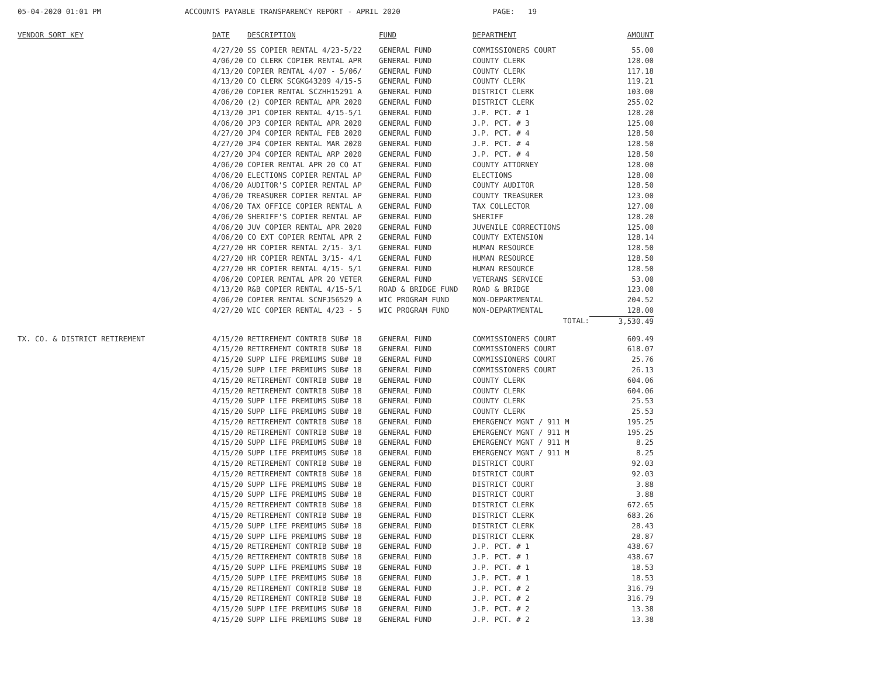05-04-2020 01:01 PM ACCOUNTS PAYABLE TRANSPARENCY REPORT - APRIL 2020 PAGE: 19
| VENDOR SORT KEY | DATE | DESCRIPTION | FUND | DEPARTMENT | AMOUNT |
| --- | --- | --- | --- | --- | --- |
| | 4/27/20 | SS COPIER RENTAL 4/23-5/22 | GENERAL FUND | COMMISSIONERS COURT | 55.00 |
| | 4/06/20 | CO CLERK COPIER RENTAL APR | GENERAL FUND | COUNTY CLERK | 128.00 |
| | 4/13/20 | COPIER RENTAL 4/07 - 5/06/ | GENERAL FUND | COUNTY CLERK | 117.18 |
| | 4/13/20 | CO CLERK SCGKG43209 4/15-5 | GENERAL FUND | COUNTY CLERK | 119.21 |
| | 4/06/20 | COPIER RENTAL SCZHH15291 A | GENERAL FUND | DISTRICT CLERK | 103.00 |
| | 4/06/20 | (2) COPIER RENTAL APR 2020 | GENERAL FUND | DISTRICT CLERK | 255.02 |
| | 4/13/20 | JP1 COPIER RENTAL 4/15-5/1 | GENERAL FUND | J.P. PCT. # 1 | 128.20 |
| | 4/06/20 | JP3 COPIER RENTAL APR 2020 | GENERAL FUND | J.P. PCT. # 3 | 125.00 |
| | 4/27/20 | JP4 COPIER RENTAL FEB 2020 | GENERAL FUND | J.P. PCT. # 4 | 128.50 |
| | 4/27/20 | JP4 COPIER RENTAL MAR 2020 | GENERAL FUND | J.P. PCT. # 4 | 128.50 |
| | 4/27/20 | JP4 COPIER RENTAL ARP 2020 | GENERAL FUND | J.P. PCT. # 4 | 128.50 |
| | 4/06/20 | COPIER RENTAL APR 20 CO AT | GENERAL FUND | COUNTY ATTORNEY | 128.00 |
| | 4/06/20 | ELECTIONS COPIER RENTAL AP | GENERAL FUND | ELECTIONS | 128.00 |
| | 4/06/20 | AUDITOR'S COPIER RENTAL AP | GENERAL FUND | COUNTY AUDITOR | 128.50 |
| | 4/06/20 | TREASURER COPIER RENTAL AP | GENERAL FUND | COUNTY TREASURER | 123.00 |
| | 4/06/20 | TAX OFFICE COPIER RENTAL A | GENERAL FUND | TAX COLLECTOR | 127.00 |
| | 4/06/20 | SHERIFF'S COPIER RENTAL AP | GENERAL FUND | SHERIFF | 128.20 |
| | 4/06/20 | JUV COPIER RENTAL APR 2020 | GENERAL FUND | JUVENILE CORRECTIONS | 125.00 |
| | 4/06/20 | CO EXT COPIER RENTAL APR 2 | GENERAL FUND | COUNTY EXTENSION | 128.14 |
| | 4/27/20 | HR COPIER RENTAL 2/15- 3/1 | GENERAL FUND | HUMAN RESOURCE | 128.50 |
| | 4/27/20 | HR COPIER RENTAL 3/15- 4/1 | GENERAL FUND | HUMAN RESOURCE | 128.50 |
| | 4/27/20 | HR COPIER RENTAL 4/15- 5/1 | GENERAL FUND | HUMAN RESOURCE | 128.50 |
| | 4/06/20 | COPIER RENTAL APR 20 VETER | GENERAL FUND | VETERANS SERVICE | 53.00 |
| | 4/13/20 | R&B COPIER RENTAL 4/15-5/1 | ROAD & BRIDGE FUND | ROAD & BRIDGE | 123.00 |
| | 4/06/20 | COPIER RENTAL SCNFJ56529 A | WIC PROGRAM FUND | NON-DEPARTMENTAL | 204.52 |
| | 4/27/20 | WIC COPIER RENTAL 4/23 - 5 | WIC PROGRAM FUND | NON-DEPARTMENTAL | 128.00 |
| | | | | TOTAL: | 3,530.49 |
| TX. CO. & DISTRICT RETIREMENT | 4/15/20 | RETIREMENT CONTRIB SUB# 18 | GENERAL FUND | COMMISSIONERS COURT | 609.49 |
| | 4/15/20 | RETIREMENT CONTRIB SUB# 18 | GENERAL FUND | COMMISSIONERS COURT | 618.07 |
| | 4/15/20 | SUPP LIFE PREMIUMS SUB# 18 | GENERAL FUND | COMMISSIONERS COURT | 25.76 |
| | 4/15/20 | SUPP LIFE PREMIUMS SUB# 18 | GENERAL FUND | COMMISSIONERS COURT | 26.13 |
| | 4/15/20 | RETIREMENT CONTRIB SUB# 18 | GENERAL FUND | COUNTY CLERK | 604.06 |
| | 4/15/20 | RETIREMENT CONTRIB SUB# 18 | GENERAL FUND | COUNTY CLERK | 604.06 |
| | 4/15/20 | SUPP LIFE PREMIUMS SUB# 18 | GENERAL FUND | COUNTY CLERK | 25.53 |
| | 4/15/20 | SUPP LIFE PREMIUMS SUB# 18 | GENERAL FUND | COUNTY CLERK | 25.53 |
| | 4/15/20 | RETIREMENT CONTRIB SUB# 18 | GENERAL FUND | EMERGENCY MGNT / 911 M | 195.25 |
| | 4/15/20 | RETIREMENT CONTRIB SUB# 18 | GENERAL FUND | EMERGENCY MGNT / 911 M | 195.25 |
| | 4/15/20 | SUPP LIFE PREMIUMS SUB# 18 | GENERAL FUND | EMERGENCY MGNT / 911 M | 8.25 |
| | 4/15/20 | SUPP LIFE PREMIUMS SUB# 18 | GENERAL FUND | EMERGENCY MGNT / 911 M | 8.25 |
| | 4/15/20 | RETIREMENT CONTRIB SUB# 18 | GENERAL FUND | DISTRICT COURT | 92.03 |
| | 4/15/20 | RETIREMENT CONTRIB SUB# 18 | GENERAL FUND | DISTRICT COURT | 92.03 |
| | 4/15/20 | SUPP LIFE PREMIUMS SUB# 18 | GENERAL FUND | DISTRICT COURT | 3.88 |
| | 4/15/20 | SUPP LIFE PREMIUMS SUB# 18 | GENERAL FUND | DISTRICT COURT | 3.88 |
| | 4/15/20 | RETIREMENT CONTRIB SUB# 18 | GENERAL FUND | DISTRICT CLERK | 672.65 |
| | 4/15/20 | RETIREMENT CONTRIB SUB# 18 | GENERAL FUND | DISTRICT CLERK | 683.26 |
| | 4/15/20 | SUPP LIFE PREMIUMS SUB# 18 | GENERAL FUND | DISTRICT CLERK | 28.43 |
| | 4/15/20 | SUPP LIFE PREMIUMS SUB# 18 | GENERAL FUND | DISTRICT CLERK | 28.87 |
| | 4/15/20 | RETIREMENT CONTRIB SUB# 18 | GENERAL FUND | J.P. PCT. # 1 | 438.67 |
| | 4/15/20 | RETIREMENT CONTRIB SUB# 18 | GENERAL FUND | J.P. PCT. # 1 | 438.67 |
| | 4/15/20 | SUPP LIFE PREMIUMS SUB# 18 | GENERAL FUND | J.P. PCT. # 1 | 18.53 |
| | 4/15/20 | SUPP LIFE PREMIUMS SUB# 18 | GENERAL FUND | J.P. PCT. # 1 | 18.53 |
| | 4/15/20 | RETIREMENT CONTRIB SUB# 18 | GENERAL FUND | J.P. PCT. # 2 | 316.79 |
| | 4/15/20 | RETIREMENT CONTRIB SUB# 18 | GENERAL FUND | J.P. PCT. # 2 | 316.79 |
| | 4/15/20 | SUPP LIFE PREMIUMS SUB# 18 | GENERAL FUND | J.P. PCT. # 2 | 13.38 |
| | 4/15/20 | SUPP LIFE PREMIUMS SUB# 18 | GENERAL FUND | J.P. PCT. # 2 | 13.38 |